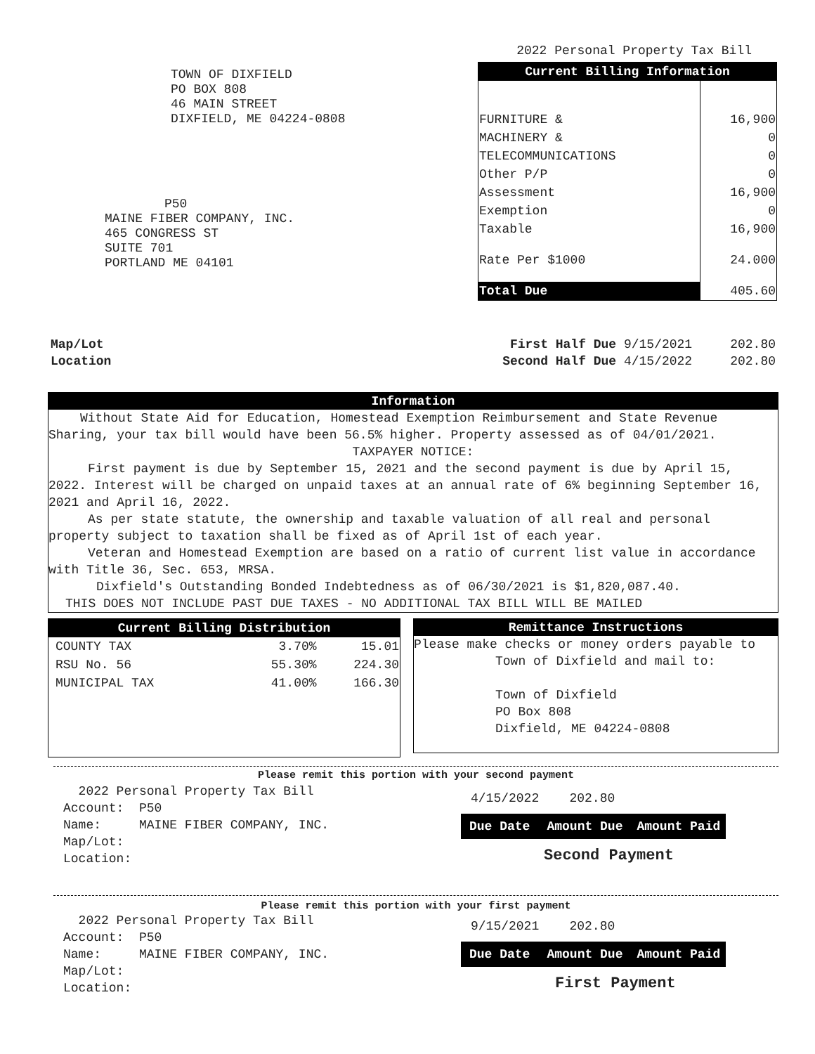2022 Personal Property Tax Bill
TOWN OF DIXFIELD
PO BOX 808
46 MAIN STREET
DIXFIELD, ME 04224-0808
P50
MAINE FIBER COMPANY, INC.
465 CONGRESS ST
SUITE 701
PORTLAND ME 04101
| Current Billing Information | |
| --- | --- |
| FURNITURE & | 16,900 |
| MACHINERY & | 0 |
| TELECOMMUNICATIONS | 0 |
| Other P/P | 0 |
| Assessment | 16,900 |
| Exemption | 0 |
| Taxable | 16,900 |
| Rate Per $1000 | 24.000 |
| Total Due | 405.60 |
Map/Lot
Location
First Half Due 9/15/2021 202.80
Second Half Due 4/15/2022 202.80
Information
Without State Aid for Education, Homestead Exemption Reimbursement and State Revenue Sharing, your tax bill would have been 56.5% higher. Property assessed as of 04/01/2021.
TAXPAYER NOTICE:
First payment is due by September 15, 2021 and the second payment is due by April 15, 2022. Interest will be charged on unpaid taxes at an annual rate of 6% beginning September 16, 2021 and April 16, 2022.
As per state statute, the ownership and taxable valuation of all real and personal property subject to taxation shall be fixed as of April 1st of each year.
Veteran and Homestead Exemption are based on a ratio of current list value in accordance with Title 36, Sec. 653, MRSA.
Dixfield's Outstanding Bonded Indebtedness as of 06/30/2021 is $1,820,087.40.
THIS DOES NOT INCLUDE PAST DUE TAXES - NO ADDITIONAL TAX BILL WILL BE MAILED
| Current Billing Distribution | | |
| --- | --- | --- |
| COUNTY TAX | 3.70% | 15.01 |
| RSU No. 56 | 55.30% | 224.30 |
| MUNICIPAL TAX | 41.00% | 166.30 |
Remittance Instructions
Please make checks or money orders payable to
Town of Dixfield and mail to:
Town of Dixfield
PO Box 808
Dixfield, ME 04224-0808
Please remit this portion with your second payment
2022 Personal Property Tax Bill
Account: P50
Name: MAINE FIBER COMPANY, INC.
Map/Lot:
Location:
4/15/2022 202.80
| Due Date | Amount Due | Amount Paid |
Second Payment
Please remit this portion with your first payment
2022 Personal Property Tax Bill
Account: P50
Name: MAINE FIBER COMPANY, INC.
Map/Lot:
Location:
9/15/2021 202.80
| Due Date | Amount Due | Amount Paid |
First Payment